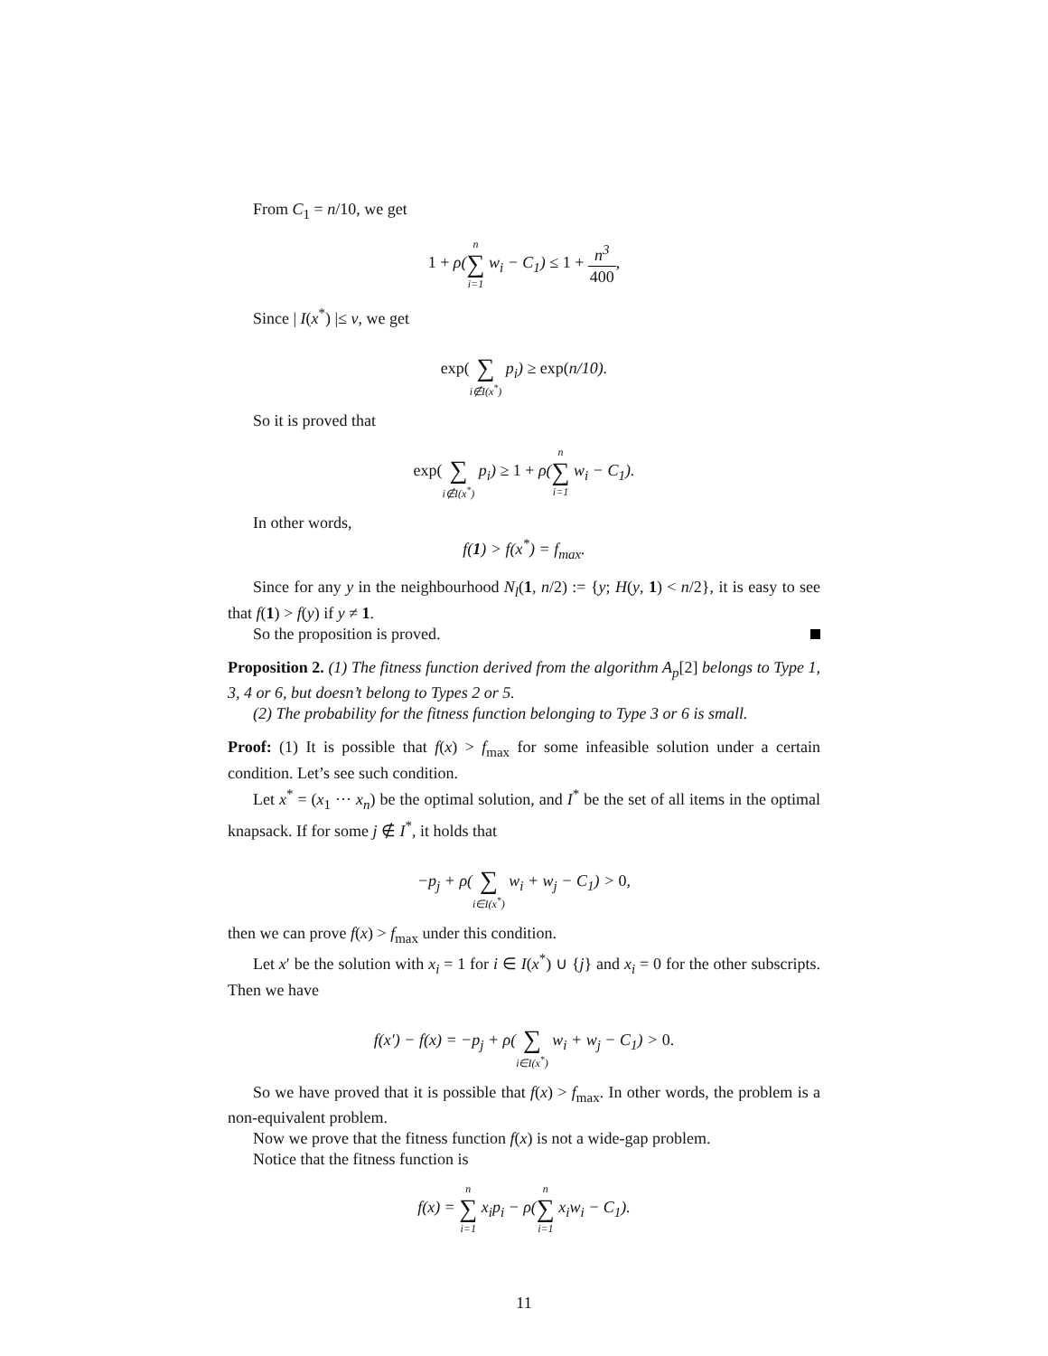From C<sub>1</sub> = n/10, we get
1 + ρ(n ∑ i=1 w<sub>i</sub> − C<sub>1</sub>) ≤ 1 + n<sup>3</sup> 400,
Since | I(x<sup>*</sup>) |≤ ν, we get
exp( ∑ i∉I(x<sup>*</sup>) p<sub>i</sub>) ≥ exp(n/10).
So it is proved that
exp( ∑ i∉I(x<sup>*</sup>) p<sub>i</sub>) ≥ 1 + ρ(n ∑ i=1 w<sub>i</sub> − C<sub>1</sub>).
In other words,
f(1) > f(x<sup>*</sup>) = f<sub>max</sub>.
Since for any y in the neighbourhood N<sub>l</sub>(1, n/2) := {y; H(y, 1) < n/2}, it is easy to see that f(1) > f(y) if y ≠ 1.
So the proposition is proved.
Proposition 2. (1) The fitness function derived from the algorithm A<sub>p</sub>[2] belongs to Type 1, 3, 4 or 6, but doesn’t belong to Types 2 or 5.
(2) The probability for the fitness function belonging to Type 3 or 6 is small.
Proof: (1) It is possible that f(x) > f<sub>max</sub> for some infeasible solution under a certain condition. Let’s see such condition.
Let x<sup>*</sup> = (x<sub>1</sub> ··· x<sub>n</sub>) be the optimal solution, and I<sup>*</sup> be the set of all items in the optimal knapsack. If for some j ∉ I<sup>*</sup>, it holds that
−p<sub>j</sub> + ρ( ∑ i∈I(x<sup>*</sup>) w<sub>i</sub> + w<sub>j</sub> − C<sub>1</sub>) > 0,
then we can prove f(x) > f<sub>max</sub> under this condition.
Let x′ be the solution with x<sub>i</sub> = 1 for i ∈ I(x<sup>*</sup>) ∪ {j} and x<sub>i</sub> = 0 for the other subscripts. Then we have
f(x′) − f(x) = −p<sub>j</sub> + ρ( ∑ i∈I(x<sup>*</sup>) w<sub>i</sub> + w<sub>j</sub> − C<sub>1</sub>) > 0.
So we have proved that it is possible that f(x) > f<sub>max</sub>. In other words, the problem is a non-equivalent problem.
Now we prove that the fitness function f(x) is not a wide-gap problem.
Notice that the fitness function is
f(x) = n ∑ i=1 x<sub>i</sub>p<sub>i</sub> − ρ(n ∑ i=1 x<sub>i</sub>w<sub>i</sub> − C<sub>1</sub>).
11